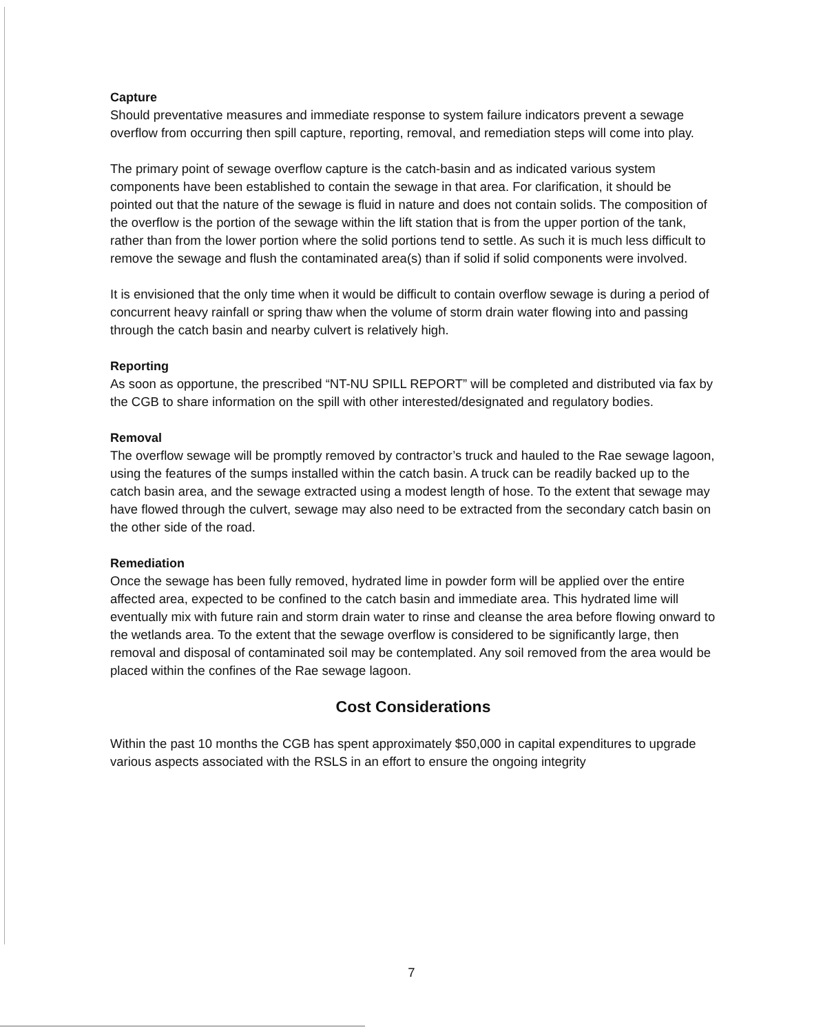Capture
Should preventative measures and immediate response to system failure indicators prevent a sewage overflow from occurring then spill capture, reporting, removal, and remediation steps will come into play.
The primary point of sewage overflow capture is the catch-basin and as indicated various system components have been established to contain the sewage in that area. For clarification, it should be pointed out that the nature of the sewage is fluid in nature and does not contain solids. The composition of the overflow is the portion of the sewage within the lift station that is from the upper portion of the tank, rather than from the lower portion where the solid portions tend to settle. As such it is much less difficult to remove the sewage and flush the contaminated area(s) than if solid if solid components were involved.
It is envisioned that the only time when it would be difficult to contain overflow sewage is during a period of concurrent heavy rainfall or spring thaw when the volume of storm drain water flowing into and passing through the catch basin and nearby culvert is relatively high.
Reporting
As soon as opportune, the prescribed “NT-NU SPILL REPORT” will be completed and distributed via fax by the CGB to share information on the spill with other interested/designated and regulatory bodies.
Removal
The overflow sewage will be promptly removed by contractor’s truck and hauled to the Rae sewage lagoon, using the features of the sumps installed within the catch basin. A truck can be readily backed up to the catch basin area, and the sewage extracted using a modest length of hose. To the extent that sewage may have flowed through the culvert, sewage may also need to be extracted from the secondary catch basin on the other side of the road.
Remediation
Once the sewage has been fully removed, hydrated lime in powder form will be applied over the entire affected area, expected to be confined to the catch basin and immediate area. This hydrated lime will eventually mix with future rain and storm drain water to rinse and cleanse the area before flowing onward to the wetlands area. To the extent that the sewage overflow is considered to be significantly large, then removal and disposal of contaminated soil may be contemplated. Any soil removed from the area would be placed within the confines of the Rae sewage lagoon.
Cost Considerations
Within the past 10 months the CGB has spent approximately $50,000 in capital expenditures to upgrade various aspects associated with the RSLS in an effort to ensure the ongoing integrity
7